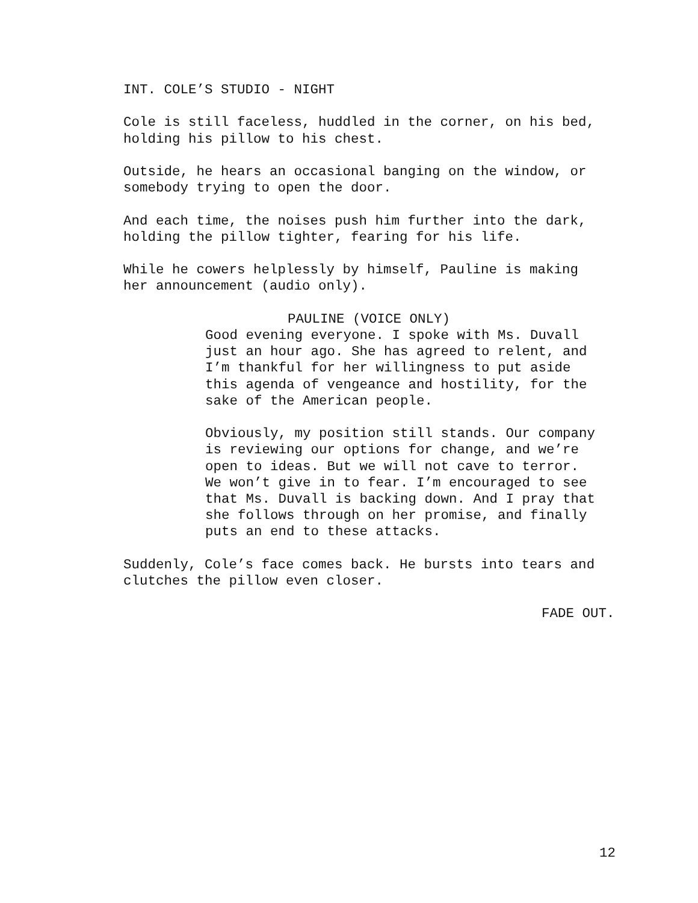INT. COLE’S STUDIO - NIGHT
Cole is still faceless, huddled in the corner, on his bed, holding his pillow to his chest.
Outside, he hears an occasional banging on the window, or somebody trying to open the door.
And each time, the noises push him further into the dark, holding the pillow tighter, fearing for his life.
While he cowers helplessly by himself, Pauline is making her announcement (audio only).
PAULINE (VOICE ONLY)
Good evening everyone. I spoke with Ms. Duvall just an hour ago. She has agreed to relent, and I’m thankful for her willingness to put aside this agenda of vengeance and hostility, for the sake of the American people.
Obviously, my position still stands. Our company is reviewing our options for change, and we’re open to ideas. But we will not cave to terror. We won’t give in to fear. I’m encouraged to see that Ms. Duvall is backing down. And I pray that she follows through on her promise, and finally puts an end to these attacks.
Suddenly, Cole’s face comes back. He bursts into tears and clutches the pillow even closer.
FADE OUT.
12